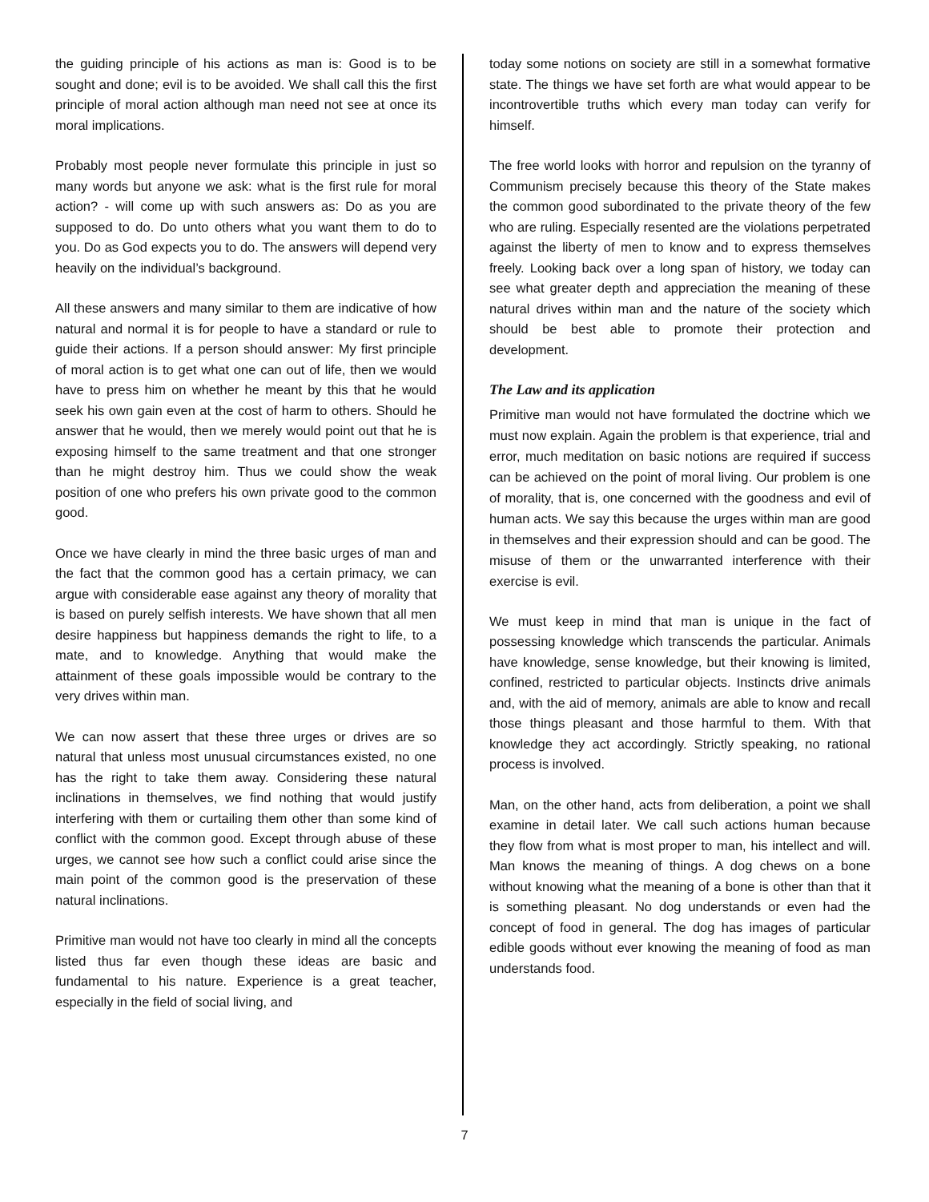the guiding principle of his actions as man is: Good is to be sought and done; evil is to be avoided. We shall call this the first principle of moral action although man need not see at once its moral implications.
Probably most people never formulate this principle in just so many words but anyone we ask: what is the first rule for moral action? - will come up with such answers as: Do as you are supposed to do. Do unto others what you want them to do to you. Do as God expects you to do. The answers will depend very heavily on the individual’s background.
All these answers and many similar to them are indicative of how natural and normal it is for people to have a standard or rule to guide their actions. If a person should answer: My first principle of moral action is to get what one can out of life, then we would have to press him on whether he meant by this that he would seek his own gain even at the cost of harm to others. Should he answer that he would, then we merely would point out that he is exposing himself to the same treatment and that one stronger than he might destroy him. Thus we could show the weak position of one who prefers his own private good to the common good.
Once we have clearly in mind the three basic urges of man and the fact that the common good has a certain primacy, we can argue with considerable ease against any theory of morality that is based on purely selfish interests. We have shown that all men desire happiness but happiness demands the right to life, to a mate, and to knowledge. Anything that would make the attainment of these goals impossible would be contrary to the very drives within man.
We can now assert that these three urges or drives are so natural that unless most unusual circumstances existed, no one has the right to take them away. Considering these natural inclinations in themselves, we find nothing that would justify interfering with them or curtailing them other than some kind of conflict with the common good. Except through abuse of these urges, we cannot see how such a conflict could arise since the main point of the common good is the preservation of these natural inclinations.
Primitive man would not have too clearly in mind all the concepts listed thus far even though these ideas are basic and fundamental to his nature. Experience is a great teacher, especially in the field of social living, and
today some notions on society are still in a somewhat formative state. The things we have set forth are what would appear to be incontrovertible truths which every man today can verify for himself.
The free world looks with horror and repulsion on the tyranny of Communism precisely because this theory of the State makes the common good subordinated to the private theory of the few who are ruling. Especially resented are the violations perpetrated against the liberty of men to know and to express themselves freely. Looking back over a long span of history, we today can see what greater depth and appreciation the meaning of these natural drives within man and the nature of the society which should be best able to promote their protection and development.
The Law and its application
Primitive man would not have formulated the doctrine which we must now explain. Again the problem is that experience, trial and error, much meditation on basic notions are required if success can be achieved on the point of moral living. Our problem is one of morality, that is, one concerned with the goodness and evil of human acts. We say this because the urges within man are good in themselves and their expression should and can be good. The misuse of them or the unwarranted interference with their exercise is evil.
We must keep in mind that man is unique in the fact of possessing knowledge which transcends the particular. Animals have knowledge, sense knowledge, but their knowing is limited, confined, restricted to particular objects. Instincts drive animals and, with the aid of memory, animals are able to know and recall those things pleasant and those harmful to them. With that knowledge they act accordingly. Strictly speaking, no rational process is involved.
Man, on the other hand, acts from deliberation, a point we shall examine in detail later. We call such actions human because they flow from what is most proper to man, his intellect and will. Man knows the meaning of things. A dog chews on a bone without knowing what the meaning of a bone is other than that it is something pleasant. No dog understands or even had the concept of food in general. The dog has images of particular edible goods without ever knowing the meaning of food as man understands food.
7